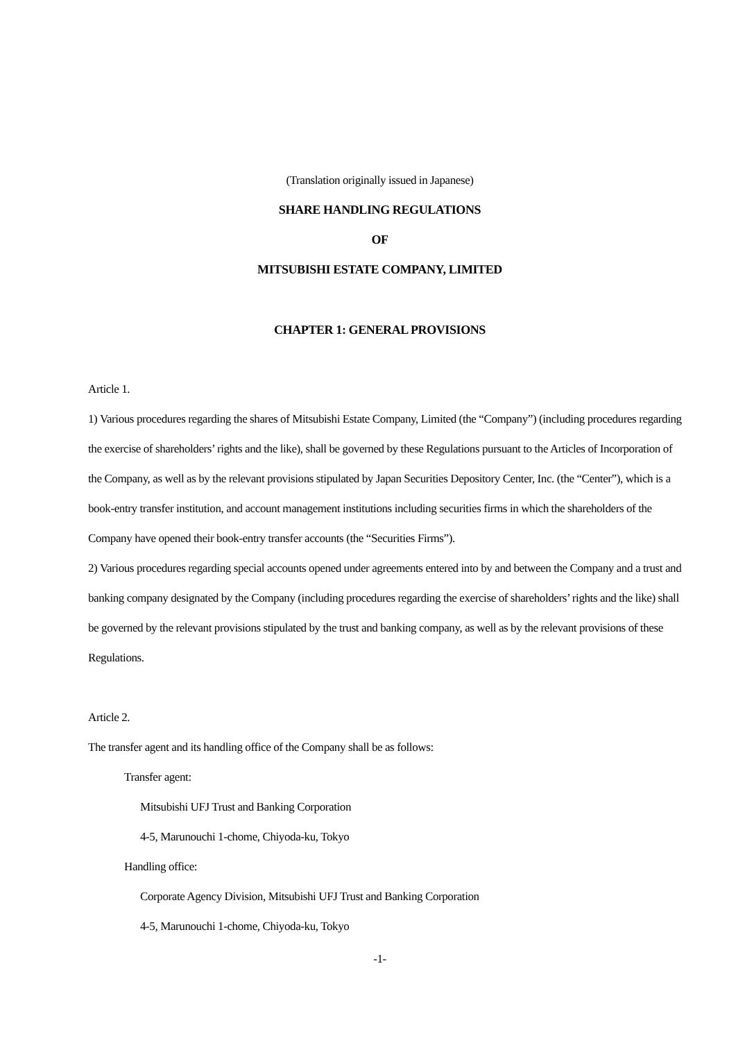(Translation originally issued in Japanese)
SHARE HANDLING REGULATIONS
OF
MITSUBISHI ESTATE COMPANY, LIMITED
CHAPTER 1: GENERAL PROVISIONS
Article 1.
1) Various procedures regarding the shares of Mitsubishi Estate Company, Limited (the “Company”) (including procedures regarding the exercise of shareholders’ rights and the like), shall be governed by these Regulations pursuant to the Articles of Incorporation of the Company, as well as by the relevant provisions stipulated by Japan Securities Depository Center, Inc. (the “Center”), which is a book-entry transfer institution, and account management institutions including securities firms in which the shareholders of the Company have opened their book-entry transfer accounts (the “Securities Firms”).
2) Various procedures regarding special accounts opened under agreements entered into by and between the Company and a trust and banking company designated by the Company (including procedures regarding the exercise of shareholders’ rights and the like) shall be governed by the relevant provisions stipulated by the trust and banking company, as well as by the relevant provisions of these Regulations.
Article 2.
The transfer agent and its handling office of the Company shall be as follows:
Transfer agent:
Mitsubishi UFJ Trust and Banking Corporation
4-5, Marunouchi 1-chome, Chiyoda-ku, Tokyo
Handling office:
Corporate Agency Division, Mitsubishi UFJ Trust and Banking Corporation
4-5, Marunouchi 1-chome, Chiyoda-ku, Tokyo
-1-